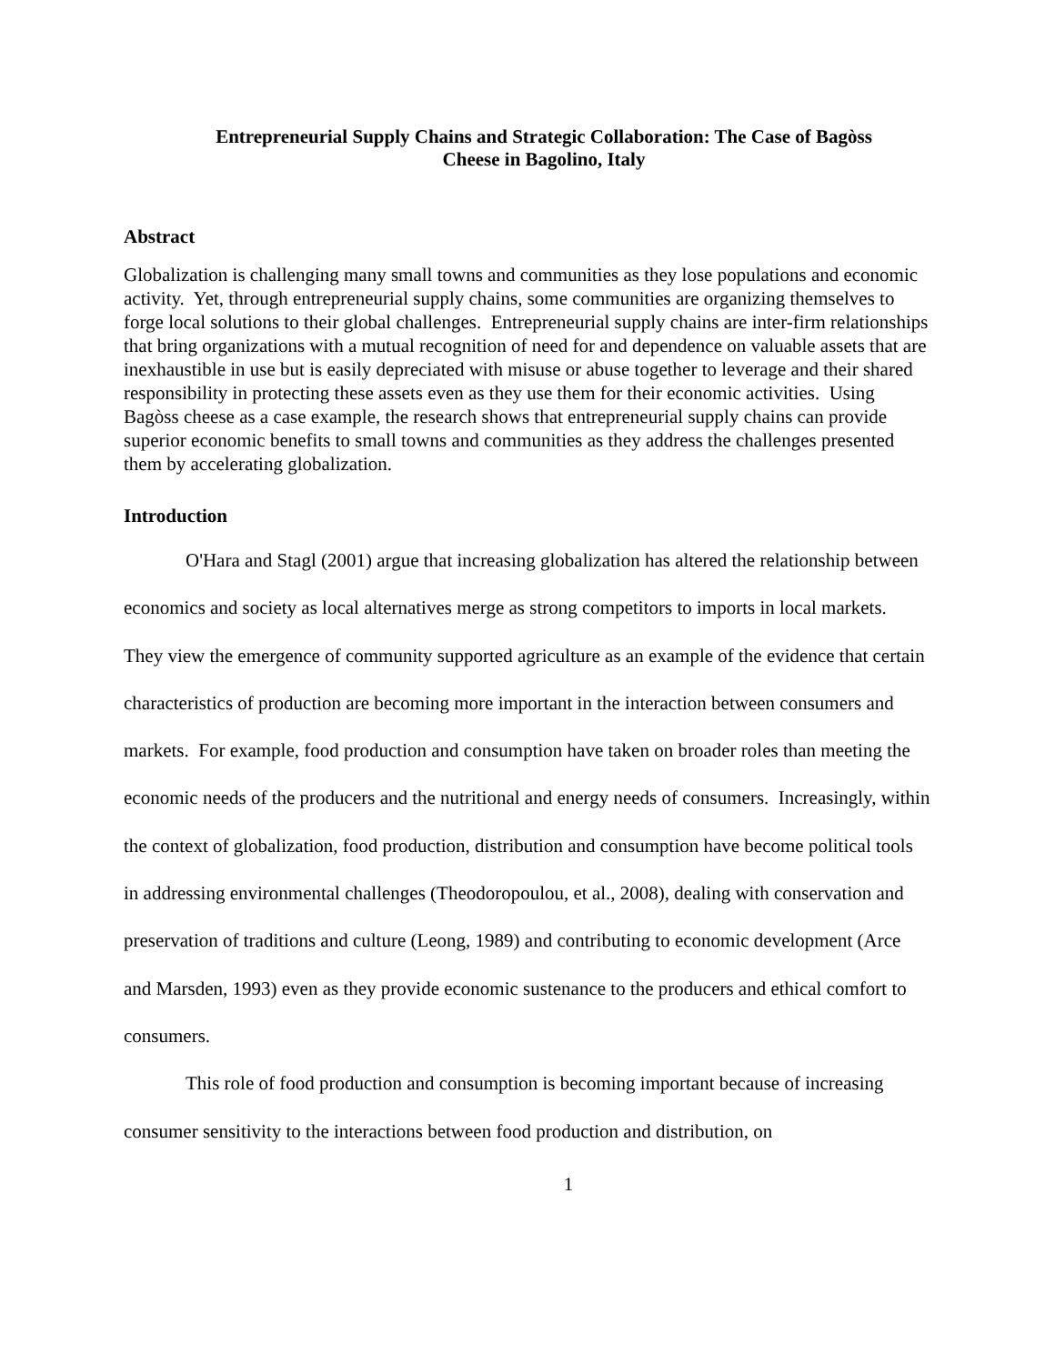Entrepreneurial Supply Chains and Strategic Collaboration: The Case of Bagòss
Cheese in Bagolino, Italy
Abstract
Globalization is challenging many small towns and communities as they lose populations and economic activity. Yet, through entrepreneurial supply chains, some communities are organizing themselves to forge local solutions to their global challenges. Entrepreneurial supply chains are inter-firm relationships that bring organizations with a mutual recognition of need for and dependence on valuable assets that are inexhaustible in use but is easily depreciated with misuse or abuse together to leverage and their shared responsibility in protecting these assets even as they use them for their economic activities. Using Bagòss cheese as a case example, the research shows that entrepreneurial supply chains can provide superior economic benefits to small towns and communities as they address the challenges presented them by accelerating globalization.
Introduction
O'Hara and Stagl (2001) argue that increasing globalization has altered the relationship between economics and society as local alternatives merge as strong competitors to imports in local markets. They view the emergence of community supported agriculture as an example of the evidence that certain characteristics of production are becoming more important in the interaction between consumers and markets. For example, food production and consumption have taken on broader roles than meeting the economic needs of the producers and the nutritional and energy needs of consumers. Increasingly, within the context of globalization, food production, distribution and consumption have become political tools in addressing environmental challenges (Theodoropoulou, et al., 2008), dealing with conservation and preservation of traditions and culture (Leong, 1989) and contributing to economic development (Arce and Marsden, 1993) even as they provide economic sustenance to the producers and ethical comfort to consumers.
This role of food production and consumption is becoming important because of increasing consumer sensitivity to the interactions between food production and distribution, on
1